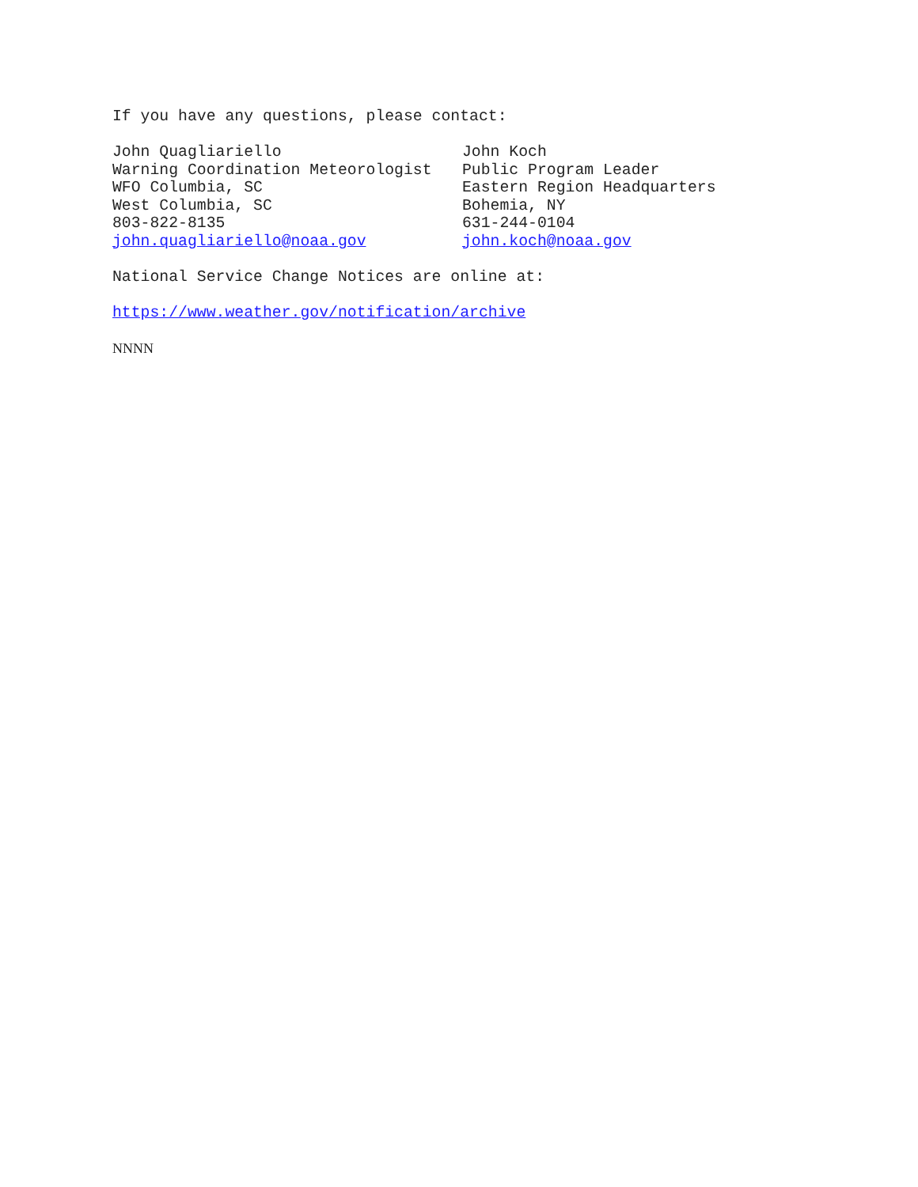If you have any questions, please contact:
John Quagliariello
Warning Coordination Meteorologist
WFO Columbia, SC
West Columbia, SC
803-822-8135
john.quagliariello@noaa.gov
John Koch
Public Program Leader
Eastern Region Headquarters
Bohemia, NY
631-244-0104
john.koch@noaa.gov
National Service Change Notices are online at:
https://www.weather.gov/notification/archive
NNNN